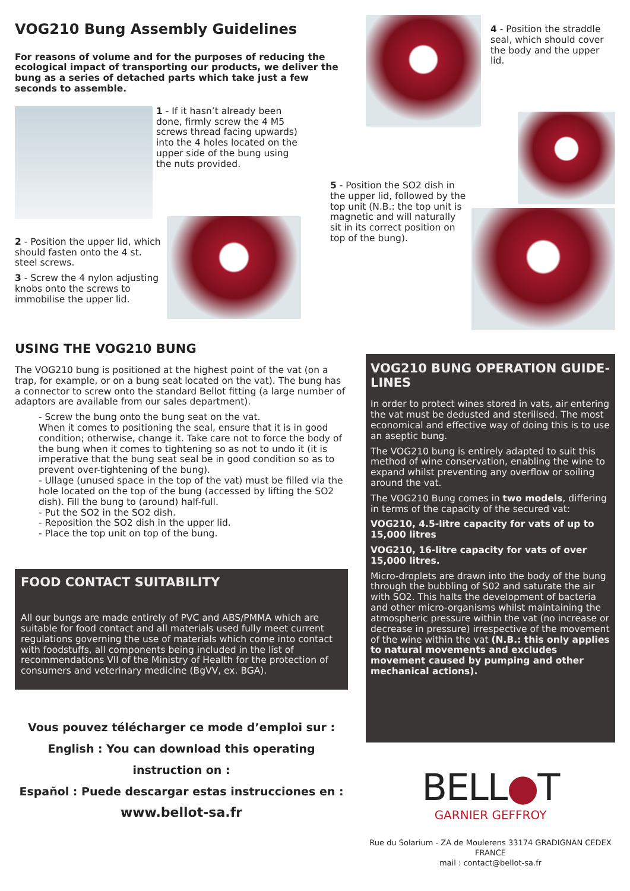VOG210 Bung Assembly Guidelines
For reasons of volume and for the purposes of reducing the ecological impact of transporting our products, we deliver the bung as a series of detached parts which take just a few seconds to assemble.
1 - If it hasn’t already been done, firmly screw the 4 M5 screws thread facing upwards) into the 4 holes located on the upper side of the bung using the nuts provided.
2 - Position the upper lid, which should fasten onto the 4 st. steel screws.
3 - Screw the 4 nylon adjusting knobs onto the screws to immobilise the upper lid.
USING THE VOG210 BUNG
The VOG210 bung is positioned at the highest point of the vat (on a trap, for example, or on a bung seat located on the vat). The bung has a connector to screw onto the standard Bellot fitting (a large number of adaptors are available from our sales department).
- Screw the bung onto the bung seat on the vat.
When it comes to positioning the seal, ensure that it is in good condition; otherwise, change it. Take care not to force the body of the bung when it comes to tightening so as not to undo it (it is imperative that the bung seat seal be in good condition so as to prevent over-tightening of the bung).
- Ullage (unused space in the top of the vat) must be filled via the hole located on the top of the bung (accessed by lifting the SO2 dish). Fill the bung to (around) half-full.
- Put the SO2 in the SO2 dish.
- Reposition the SO2 dish in the upper lid.
- Place the top unit on top of the bung.
FOOD CONTACT SUITABILITY
All our bungs are made entirely of PVC and ABS/PMMA which are suitable for food contact and all materials used fully meet current regulations governing the use of materials which come into contact with foodstuffs, all components being included in the list of recommendations VII of the Ministry of Health for the protection of consumers and veterinary medicine (BgVV, ex. BGA).
Vous pouvez télécharger ce mode d’emploi sur :
English : You can download this operating instruction on :
Español : Puede descargar estas instrucciones en :
www.bellot-sa.fr
4 - Position the straddle seal, which should cover the body and the upper lid.
5 - Position the SO2 dish in the upper lid, followed by the top unit (N.B.: the top unit is magnetic and will naturally sit in its correct position on top of the bung).
VOG210 BUNG OPERATION GUIDE-LINES
In order to protect wines stored in vats, air entering the vat must be dedusted and sterilised. The most economical and effective way of doing this is to use an aseptic bung.
The VOG210 bung is entirely adapted to suit this method of wine conservation, enabling the wine to expand whilst preventing any overflow or soiling around the vat.
The VOG210 Bung comes in two models, differing in terms of the capacity of the secured vat:
VOG210, 4.5-litre capacity for vats of up to 15,000 litres
VOG210, 16-litre capacity for vats of over 15,000 litres.
Micro-droplets are drawn into the body of the bung through the bubbling of S02 and saturate the air with SO2. This halts the development of bacteria and other micro-organisms whilst maintaining the atmospheric pressure within the vat (no increase or decrease in pressure) irrespective of the movement of the wine within the vat (N.B.: this only applies to natural movements and excludes movement caused by pumping and other mechanical actions).
BELL●T
GARNIER GEFFROY
Rue du Solarium - ZA de Moulerens 33174 GRADIGNAN CEDEX
FRANCE
mail : contact@bellot-sa.fr